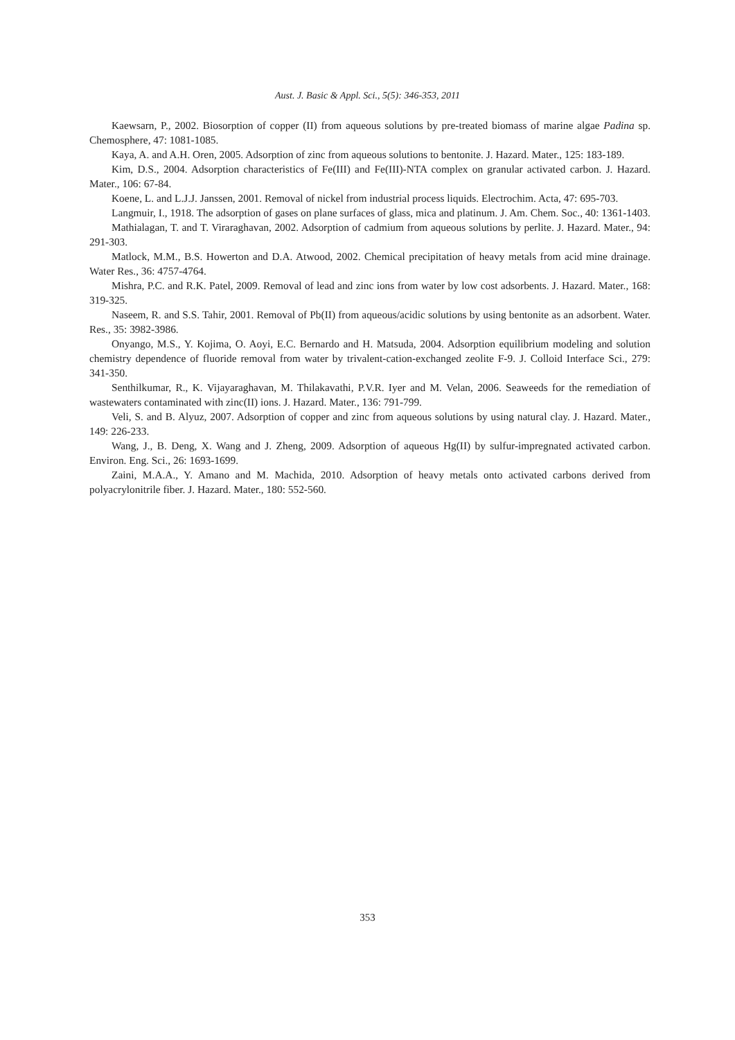Aust. J. Basic & Appl. Sci., 5(5): 346-353, 2011
Kaewsarn, P., 2002. Biosorption of copper (II) from aqueous solutions by pre-treated biomass of marine algae Padina sp. Chemosphere, 47: 1081-1085.
Kaya, A. and A.H. Oren, 2005. Adsorption of zinc from aqueous solutions to bentonite. J. Hazard. Mater., 125: 183-189.
Kim, D.S., 2004. Adsorption characteristics of Fe(III) and Fe(III)-NTA complex on granular activated carbon. J. Hazard. Mater., 106: 67-84.
Koene, L. and L.J.J. Janssen, 2001. Removal of nickel from industrial process liquids. Electrochim. Acta, 47: 695-703.
Langmuir, I., 1918. The adsorption of gases on plane surfaces of glass, mica and platinum. J. Am. Chem. Soc., 40: 1361-1403.
Mathialagan, T. and T. Viraraghavan, 2002. Adsorption of cadmium from aqueous solutions by perlite. J. Hazard. Mater., 94: 291-303.
Matlock, M.M., B.S. Howerton and D.A. Atwood, 2002. Chemical precipitation of heavy metals from acid mine drainage. Water Res., 36: 4757-4764.
Mishra, P.C. and R.K. Patel, 2009. Removal of lead and zinc ions from water by low cost adsorbents. J. Hazard. Mater., 168: 319-325.
Naseem, R. and S.S. Tahir, 2001. Removal of Pb(II) from aqueous/acidic solutions by using bentonite as an adsorbent. Water. Res., 35: 3982-3986.
Onyango, M.S., Y. Kojima, O. Aoyi, E.C. Bernardo and H. Matsuda, 2004. Adsorption equilibrium modeling and solution chemistry dependence of fluoride removal from water by trivalent-cation-exchanged zeolite F-9. J. Colloid Interface Sci., 279: 341-350.
Senthilkumar, R., K. Vijayaraghavan, M. Thilakavathi, P.V.R. Iyer and M. Velan, 2006. Seaweeds for the remediation of wastewaters contaminated with zinc(II) ions. J. Hazard. Mater., 136: 791-799.
Veli, S. and B. Alyuz, 2007. Adsorption of copper and zinc from aqueous solutions by using natural clay. J. Hazard. Mater., 149: 226-233.
Wang, J., B. Deng, X. Wang and J. Zheng, 2009. Adsorption of aqueous Hg(II) by sulfur-impregnated activated carbon. Environ. Eng. Sci., 26: 1693-1699.
Zaini, M.A.A., Y. Amano and M. Machida, 2010. Adsorption of heavy metals onto activated carbons derived from polyacrylonitrile fiber. J. Hazard. Mater., 180: 552-560.
353